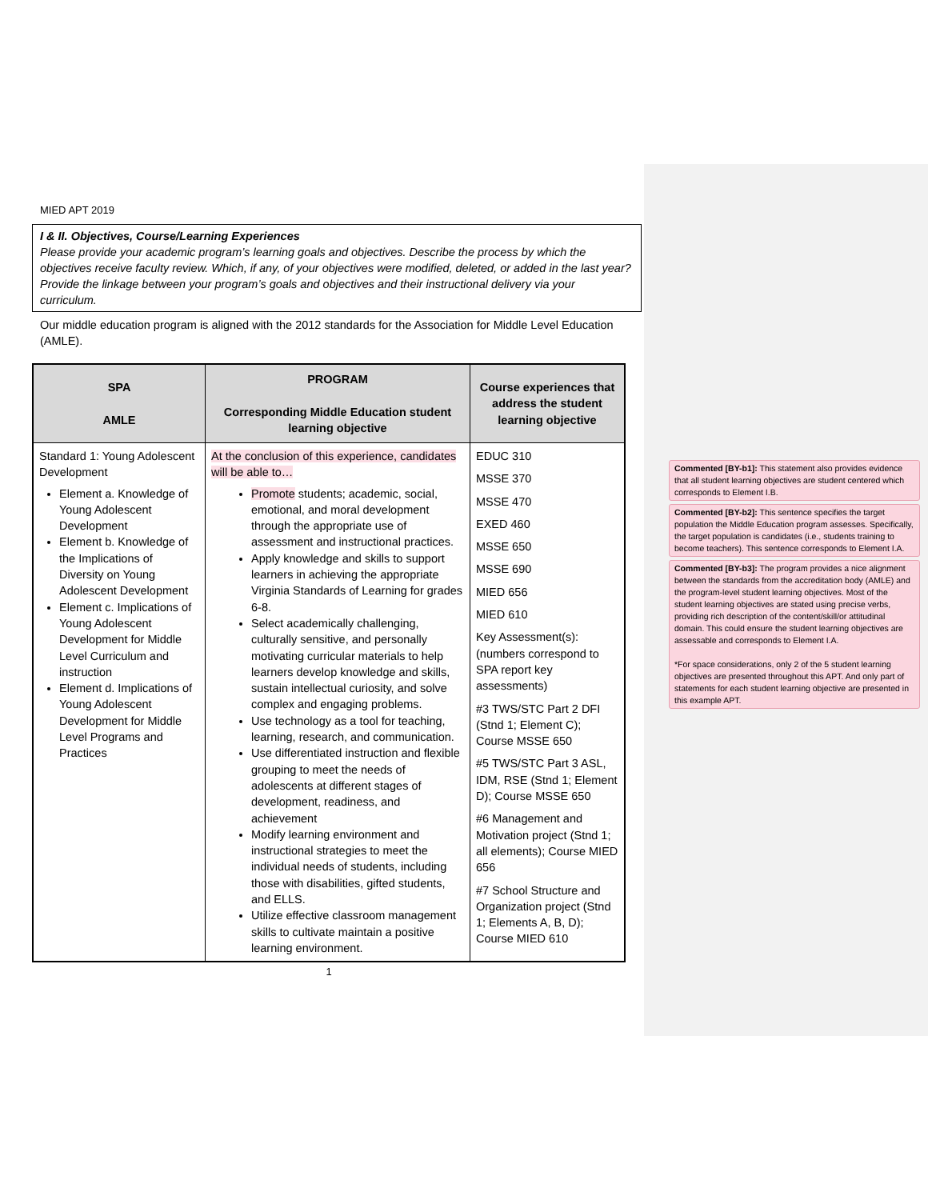MIED APT 2019
I & II. Objectives, Course/Learning Experiences
Please provide your academic program’s learning goals and objectives. Describe the process by which the objectives receive faculty review. Which, if any, of your objectives were modified, deleted, or added in the last year? Provide the linkage between your program’s goals and objectives and their instructional delivery via your curriculum.
Our middle education program is aligned with the 2012 standards for the Association for Middle Level Education (AMLE).
| SPA AMLE | PROGRAM Corresponding Middle Education student learning objective | Course experiences that address the student learning objective |
| --- | --- | --- |
| Standard 1: Young Adolescent Development Element a. Knowledge of Young Adolescent Development Element b. Knowledge of the Implications of Diversity on Young Adolescent Development Element c. Implications of Young Adolescent Development for Middle Level Curriculum and instruction Element d. Implications of Young Adolescent Development for Middle Level Programs and Practices | At the conclusion of this experience, candidates will be able to… Promote students; academic, social, emotional, and moral development through the appropriate use of assessment and instructional practices. Apply knowledge and skills to support learners in achieving the appropriate Virginia Standards of Learning for grades 6-8. Select academically challenging, culturally sensitive, and personally motivating curricular materials to help learners develop knowledge and skills, sustain intellectual curiosity, and solve complex and engaging problems. Use technology as a tool for teaching, learning, research, and communication. Use differentiated instruction and flexible grouping to meet the needs of adolescents at different stages of development, readiness, and achievement Modify learning environment and instructional strategies to meet the individual needs of students, including those with disabilities, gifted students, and ELLS. Utilize effective classroom management skills to cultivate maintain a positive learning environment. | EDUC 310 MSSE 370 MSSE 470 EXED 460 MSSE 650 MSSE 690 MIED 656 MIED 610 Key Assessment(s): (numbers correspond to SPA report key assessments) #3 TWS/STC Part 2 DFI (Stnd 1; Element C); Course MSSE 650 #5 TWS/STC Part 3 ASL, IDM, RSE (Stnd 1; Element D); Course MSSE 650 #6 Management and Motivation project (Stnd 1; all elements); Course MIED 656 #7 School Structure and Organization project (Stnd 1; Elements A, B, D); Course MIED 610 |
1
Commented [BY-b1]: This statement also provides evidence that all student learning objectives are student centered which corresponds to Element I.B.
Commented [BY-b2]: This sentence specifies the target population the Middle Education program assesses. Specifically, the target population is candidates (i.e., students training to become teachers). This sentence corresponds to Element I.A.
Commented [BY-b3]: The program provides a nice alignment between the standards from the accreditation body (AMLE) and the program-level student learning objectives. Most of the student learning objectives are stated using precise verbs, providing rich description of the content/skill/or attitudinal domain. This could ensure the student learning objectives are assessable and corresponds to Element I.A.
*For space considerations, only 2 of the 5 student learning objectives are presented throughout this APT. And only part of statements for each student learning objective are presented in this example APT.